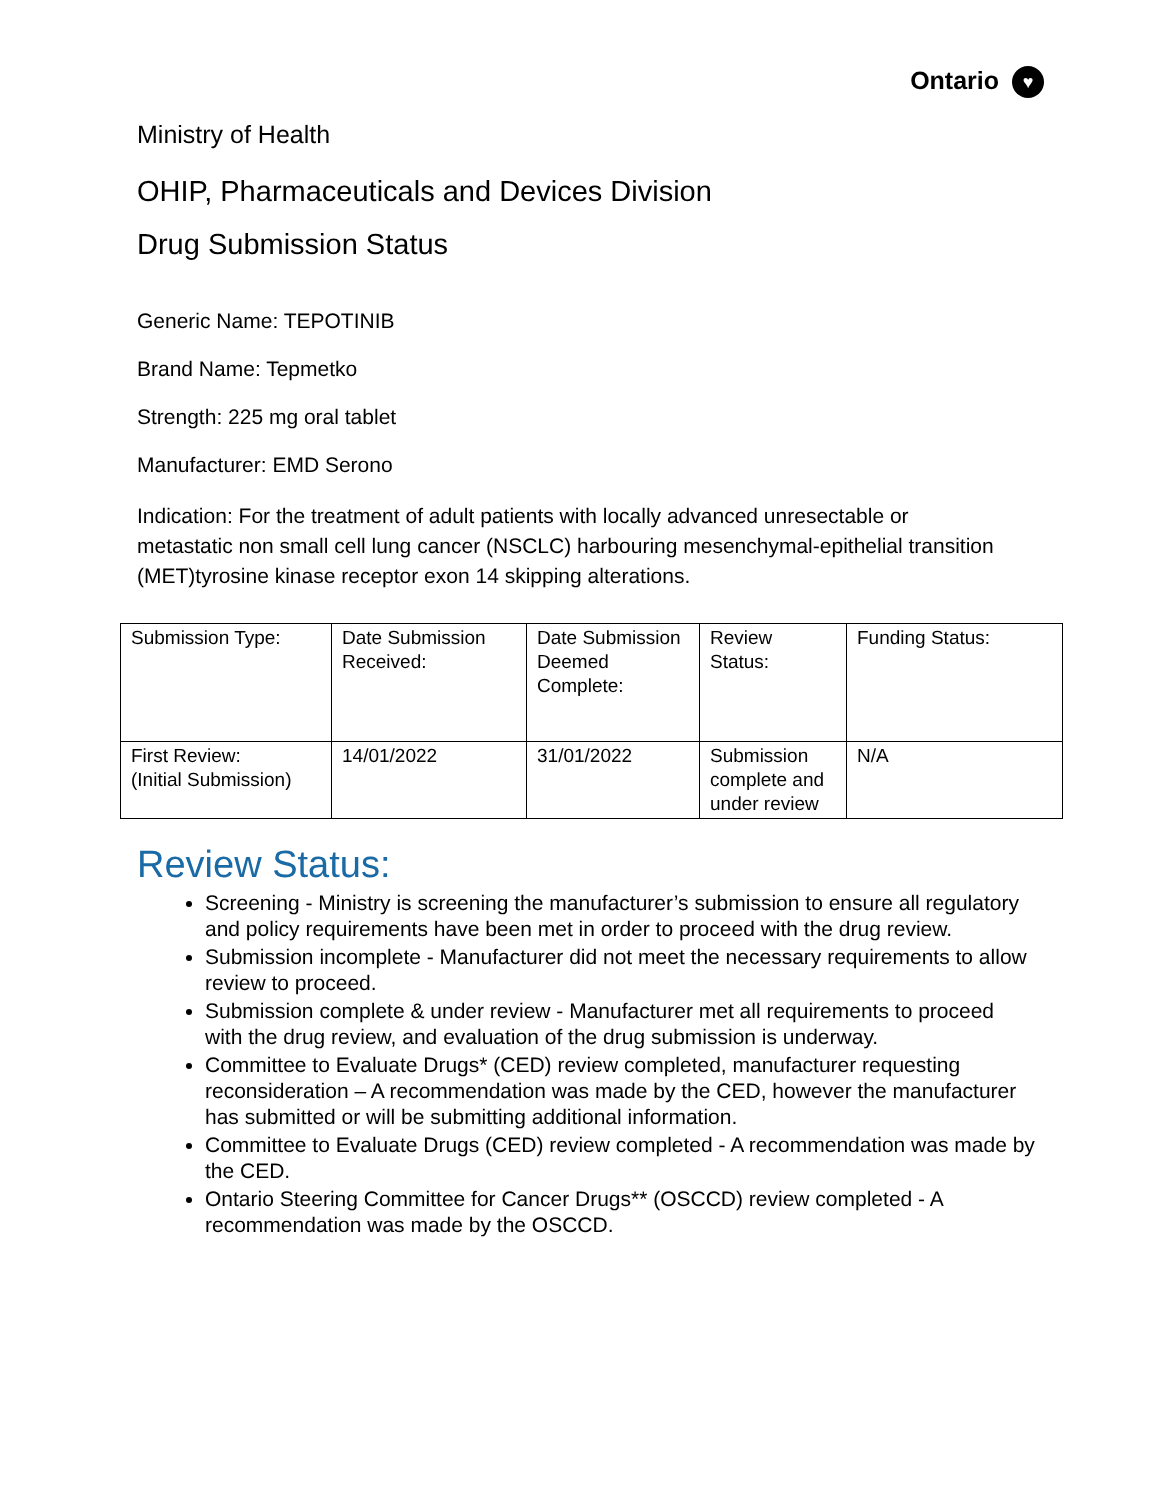Ontario ♥
Ministry of Health
OHIP, Pharmaceuticals and Devices Division
Drug Submission Status
Generic Name: TEPOTINIB
Brand Name: Tepmetko
Strength: 225 mg oral tablet
Manufacturer: EMD Serono
Indication: For the treatment of adult patients with locally advanced unresectable or metastatic non small cell lung cancer (NSCLC) harbouring mesenchymal-epithelial transition (MET)tyrosine kinase receptor exon 14 skipping alterations.
| Submission Type: | Date Submission Received: | Date Submission Deemed Complete: | Review Status: | Funding Status: |
| First Review: (Initial Submission) | 14/01/2022 | 31/01/2022 | Submission complete and under review | N/A |
Review Status:
Screening - Ministry is screening the manufacturer’s submission to ensure all regulatory and policy requirements have been met in order to proceed with the drug review.
Submission incomplete - Manufacturer did not meet the necessary requirements to allow review to proceed.
Submission complete & under review - Manufacturer met all requirements to proceed with the drug review, and evaluation of the drug submission is underway.
Committee to Evaluate Drugs* (CED) review completed, manufacturer requesting reconsideration – A recommendation was made by the CED, however the manufacturer has submitted or will be submitting additional information.
Committee to Evaluate Drugs (CED) review completed - A recommendation was made by the CED.
Ontario Steering Committee for Cancer Drugs** (OSCCD) review completed - A recommendation was made by the OSCCD.